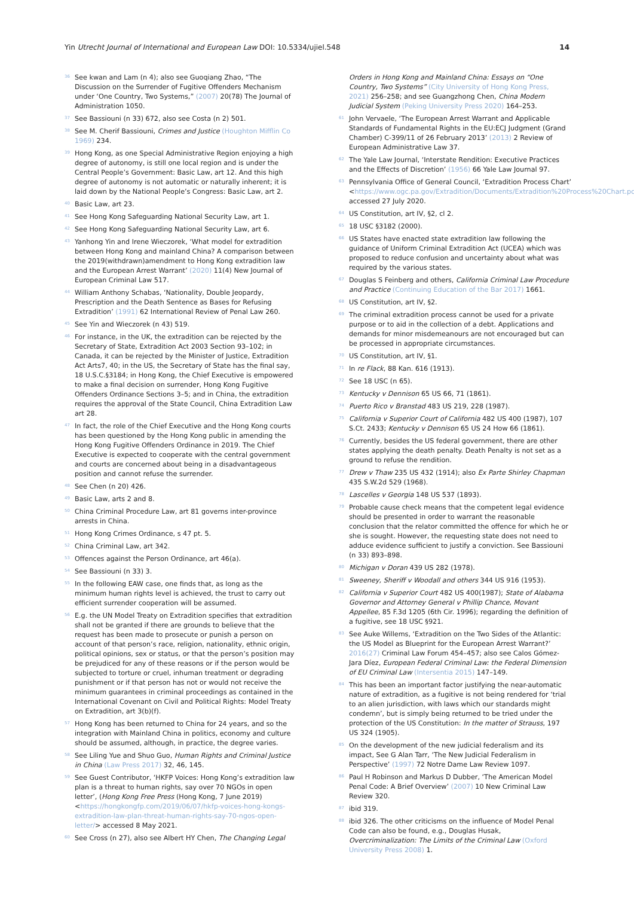Yin Utrecht Journal of International and European Law DOI: 10.5334/ujiel.548
14
36
See kwan and Lam (n 4); also see Guoqiang Zhao, “The Discussion on the Surrender of Fugitive Offenders Mechanism under ‘One Country, Two Systems,” (2007) 20(78) The Journal of Administration 1050.
37
See Bassiouni (n 33) 672, also see Costa (n 2) 501.
38
See M. Cherif Bassiouni, Crimes and Justice (Houghton Mifflin Co 1969) 234.
39
Hong Kong, as one Special Administrative Region enjoying a high degree of autonomy, is still one local region and is under the Central People’s Government: Basic Law, art 12. And this high degree of autonomy is not automatic or naturally inherent; it is laid down by the National People’s Congress: Basic Law, art 2.
40
Basic Law, art 23.
41
See Hong Kong Safeguarding National Security Law, art 1.
42
See Hong Kong Safeguarding National Security Law, art 6.
43
Yanhong Yin and Irene Wieczorek, ‘What model for extradition between Hong Kong and mainland China? A comparison between the 2019(withdrawn)amendment to Hong Kong extradition law and the European Arrest Warrant’ (2020) 11(4) New Journal of European Criminal Law 517.
44
William Anthony Schabas, ‘Nationality, Double Jeopardy, Prescription and the Death Sentence as Bases for Refusing Extradition’ (1991) 62 International Review of Penal Law 260.
45
See Yin and Wieczorek (n 43) 519.
46
For instance, in the UK, the extradition can be rejected by the Secretary of State, Extradition Act 2003 Section 93–102; in Canada, it can be rejected by the Minister of Justice, Extradition Act Arts7, 40; in the US, the Secretary of State has the final say, 18 U.S.C.§3184; in Hong Kong, the Chief Executive is empowered to make a final decision on surrender, Hong Kong Fugitive Offenders Ordinance Sections 3–5; and in China, the extradition requires the approval of the State Council, China Extradition Law art 28.
47
In fact, the role of the Chief Executive and the Hong Kong courts has been questioned by the Hong Kong public in amending the Hong Kong Fugitive Offenders Ordinance in 2019. The Chief Executive is expected to cooperate with the central government and courts are concerned about being in a disadvantageous position and cannot refuse the surrender.
48
See Chen (n 20) 426.
49
Basic Law, arts 2 and 8.
50
China Criminal Procedure Law, art 81 governs inter-province arrests in China.
51
Hong Kong Crimes Ordinance, s 47 pt. 5.
52
China Criminal Law, art 342.
53
Offences against the Person Ordinance, art 46(a).
54
See Bassiouni (n 33) 3.
55
In the following EAW case, one finds that, as long as the minimum human rights level is achieved, the trust to carry out efficient surrender cooperation will be assumed.
56
E.g. the UN Model Treaty on Extradition specifies that extradition shall not be granted if there are grounds to believe that the request has been made to prosecute or punish a person on account of that person’s race, religion, nationality, ethnic origin, political opinions, sex or status, or that the person’s position may be prejudiced for any of these reasons or if the person would be subjected to torture or cruel, inhuman treatment or degrading punishment or if that person has not or would not receive the minimum guarantees in criminal proceedings as contained in the International Covenant on Civil and Political Rights: Model Treaty on Extradition, art 3(b)(f).
57
Hong Kong has been returned to China for 24 years, and so the integration with Mainland China in politics, economy and culture should be assumed, although, in practice, the degree varies.
58
See Liling Yue and Shuo Guo, Human Rights and Criminal Justice in China (Law Press 2017) 32, 46, 145.
59
See Guest Contributor, ‘HKFP Voices: Hong Kong’s extradition law plan is a threat to human rights, say over 70 NGOs in open letter’, (Hong Kong Free Press (Hong Kong, 7 June 2019) <https://hongkongfp.com/2019/06/07/hkfp-voices-hong-kongs-extradition-law-plan-threat-human-rights-say-70-ngos-open-letter/> accessed 8 May 2021.
60
See Cross (n 27), also see Albert HY Chen, The Changing Legal
Orders in Hong Kong and Mainland China: Essays on “One Country, Two Systems” (City University of Hong Kong Press, 2021) 256–258; and see Guangzhong Chen, China Modern Judicial System (Peking University Press 2020) 164–253.
61
John Vervaele, ‘The European Arrest Warrant and Applicable Standards of Fundamental Rights in the EU:ECJ Judgment (Grand Chamber) C-399/11 of 26 February 2013’ (2013) 2 Review of European Administrative Law 37.
62
The Yale Law Journal, ‘Interstate Rendition: Executive Practices and the Effects of Discretion’ (1956) 66 Yale Law Journal 97.
63
Pennsylvania Office of General Council, ‘Extradition Process Chart’ <https://www.ogc.pa.gov/Extradition/Documents/Extradition%20Process%20Chart.pdf> accessed 27 July 2020.
64
US Constitution, art IV, §2, cl 2.
65
18 USC §3182 (2000).
66
US States have enacted state extradition law following the guidance of Uniform Criminal Extradition Act (UCEA) which was proposed to reduce confusion and uncertainty about what was required by the various states.
67
Douglas S Feinberg and others, California Criminal Law Procedure and Practice (Continuing Education of the Bar 2017) 1661.
68
US Constitution, art IV, §2.
69
The criminal extradition process cannot be used for a private purpose or to aid in the collection of a debt. Applications and demands for minor misdemeanours are not encouraged but can be processed in appropriate circumstances.
70
US Constitution, art IV, §1.
71
In re Flack, 88 Kan. 616 (1913).
72
See 18 USC (n 65).
73
Kentucky v Dennison 65 US 66, 71 (1861).
74
Puerto Rico v Branstad 483 US 219, 228 (1987).
75
California v Superior Court of California 482 US 400 (1987), 107 S.Ct. 2433; Kentucky v Dennison 65 US 24 How 66 (1861).
76
Currently, besides the US federal government, there are other states applying the death penalty. Death Penalty is not set as a ground to refuse the rendition.
77
Drew v Thaw 235 US 432 (1914); also Ex Parte Shirley Chapman 435 S.W.2d 529 (1968).
78
Lascelles v Georgia 148 US 537 (1893).
79
Probable cause check means that the competent legal evidence should be presented in order to warrant the reasonable conclusion that the relator committed the offence for which he or she is sought. However, the requesting state does not need to adduce evidence sufficient to justify a conviction. See Bassiouni (n 33) 893–898.
80
Michigan v Doran 439 US 282 (1978).
81
Sweeney, Sheriff v Woodall and others 344 US 916 (1953).
82
California v Superior Court 482 US 400(1987); State of Alabama Governor and Attorney General v Phillip Chance, Movant Appellee, 85 F.3d 1205 (6th Cir. 1996); regarding the definition of a fugitive, see 18 USC §921.
83
See Auke Willems, ‘Extradition on the Two Sides of the Atlantic: the US Model as Blueprint for the European Arrest Warrant?’ 2016(27) Criminal Law Forum 454–457; also see Calos Gómez-Jara Díez, European Federal Criminal Law: the Federal Dimension of EU Criminal Law (Intersentia 2015) 147–149.
84
This has been an important factor justifying the near-automatic nature of extradition, as a fugitive is not being rendered for ‘trial to an alien jurisdiction, with laws which our standards might condemn’, but is simply being returned to be tried under the protection of the US Constitution: In the matter of Strauss, 197 US 324 (1905).
85
On the development of the new judicial federalism and its impact, See G Alan Tarr, ‘The New Judicial Federalism in Perspective’ (1997) 72 Notre Dame Law Review 1097.
86
Paul H Robinson and Markus D Dubber, ‘The American Model Penal Code: A Brief Overview’ (2007) 10 New Criminal Law Review 320.
87
ibid 319.
88
ibid 326. The other criticisms on the influence of Model Penal Code can also be found, e.g., Douglas Husak, Overcriminalization: The Limits of the Criminal Law (Oxford University Press 2008) 1.